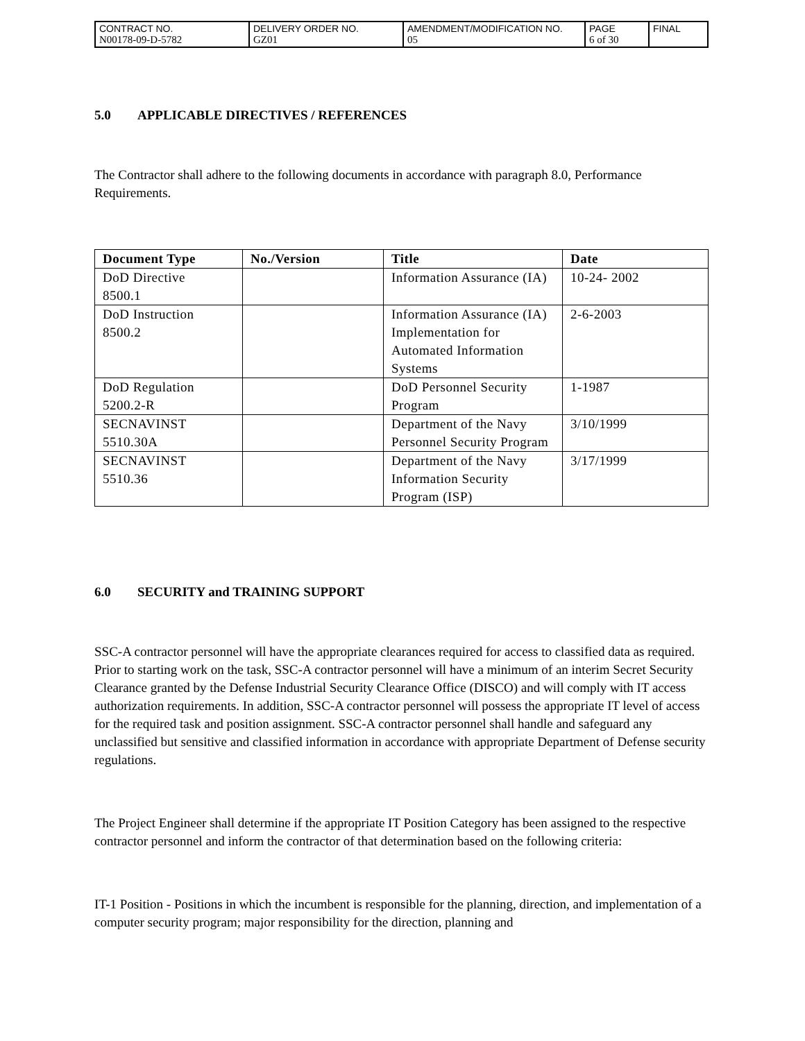| CONTRACT NO. N00178-09-D-5782 | DELIVERY ORDER NO. GZ01 | AMENDMENT/MODIFICATION NO. 05 | PAGE 6 of 30 | FINAL |
5.0 APPLICABLE DIRECTIVES / REFERENCES
The Contractor shall adhere to the following documents in accordance with paragraph 8.0, Performance Requirements.
| Document Type | No./Version | Title | Date |
| --- | --- | --- | --- |
| DoD Directive 8500.1 | | Information Assurance (IA) | 10-24- 2002 |
| DoD Instruction 8500.2 | | Information Assurance (IA) Implementation for Automated Information Systems | 2-6-2003 |
| DoD Regulation 5200.2-R | | DoD Personnel Security Program | 1-1987 |
| SECNAVINST 5510.30A | | Department of the Navy Personnel Security Program | 3/10/1999 |
| SECNAVINST 5510.36 | | Department of the Navy Information Security Program (ISP) | 3/17/1999 |
6.0 SECURITY and TRAINING SUPPORT
SSC-A contractor personnel will have the appropriate clearances required for access to classified data as required. Prior to starting work on the task, SSC-A contractor personnel will have a minimum of an interim Secret Security Clearance granted by the Defense Industrial Security Clearance Office (DISCO) and will comply with IT access authorization requirements. In addition, SSC-A contractor personnel will possess the appropriate IT level of access for the required task and position assignment. SSC-A contractor personnel shall handle and safeguard any unclassified but sensitive and classified information in accordance with appropriate Department of Defense security regulations.
The Project Engineer shall determine if the appropriate IT Position Category has been assigned to the respective contractor personnel and inform the contractor of that determination based on the following criteria:
IT-1 Position - Positions in which the incumbent is responsible for the planning, direction, and implementation of a computer security program; major responsibility for the direction, planning and